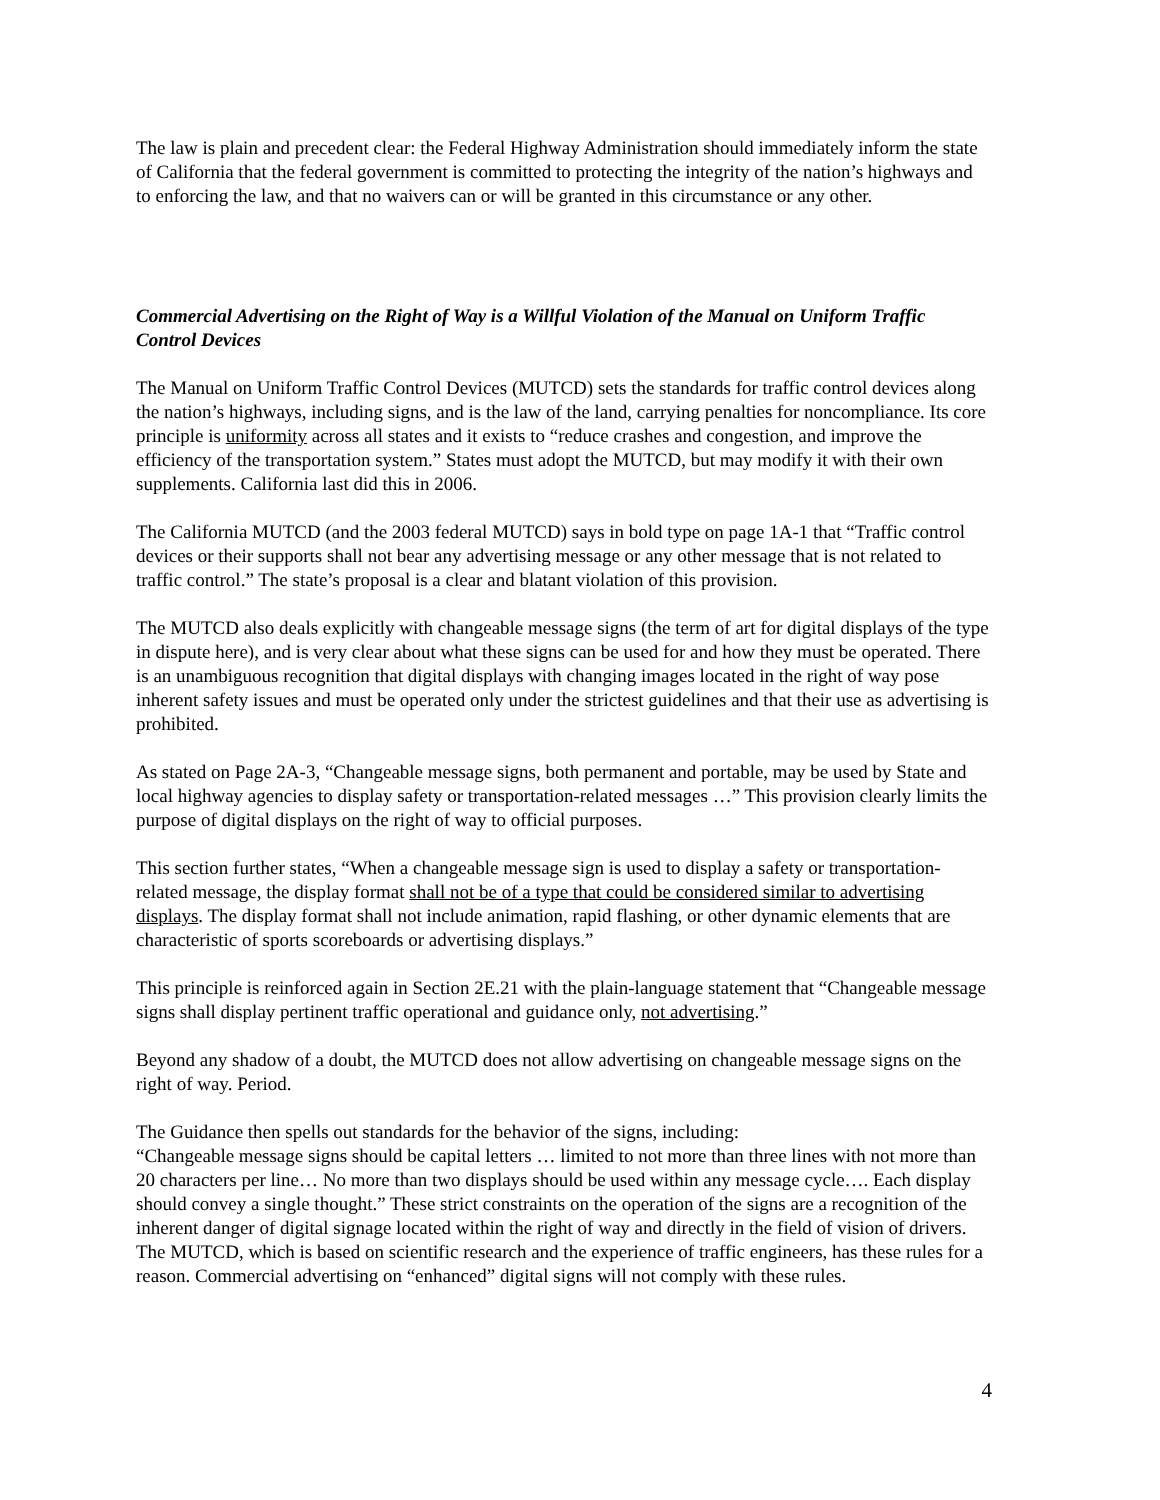The law is plain and precedent clear: the Federal Highway Administration should immediately inform the state of California that the federal government is committed to protecting the integrity of the nation’s highways and to enforcing the law, and that no waivers can or will be granted in this circumstance or any other.
Commercial Advertising on the Right of Way is a Willful Violation of the Manual on Uniform Traffic Control Devices
The Manual on Uniform Traffic Control Devices (MUTCD) sets the standards for traffic control devices along the nation’s highways, including signs, and is the law of the land, carrying penalties for noncompliance. Its core principle is uniformity across all states and it exists to “reduce crashes and congestion, and improve the efficiency of the transportation system.” States must adopt the MUTCD, but may modify it with their own supplements. California last did this in 2006.
The California MUTCD (and the 2003 federal MUTCD) says in bold type on page 1A-1 that “Traffic control devices or their supports shall not bear any advertising message or any other message that is not related to traffic control.” The state’s proposal is a clear and blatant violation of this provision.
The MUTCD also deals explicitly with changeable message signs (the term of art for digital displays of the type in dispute here), and is very clear about what these signs can be used for and how they must be operated. There is an unambiguous recognition that digital displays with changing images located in the right of way pose inherent safety issues and must be operated only under the strictest guidelines and that their use as advertising is prohibited.
As stated on Page 2A-3, “Changeable message signs, both permanent and portable, may be used by State and local highway agencies to display safety or transportation-related messages …” This provision clearly limits the purpose of digital displays on the right of way to official purposes.
This section further states, “When a changeable message sign is used to display a safety or transportation-related message, the display format shall not be of a type that could be considered similar to advertising displays. The display format shall not include animation, rapid flashing, or other dynamic elements that are characteristic of sports scoreboards or advertising displays.”
This principle is reinforced again in Section 2E.21 with the plain-language statement that “Changeable message signs shall display pertinent traffic operational and guidance only, not advertising.”
Beyond any shadow of a doubt, the MUTCD does not allow advertising on changeable message signs on the right of way. Period.
The Guidance then spells out standards for the behavior of the signs, including:
“Changeable message signs should be capital letters … limited to not more than three lines with not more than 20 characters per line… No more than two displays should be used within any message cycle…. Each display should convey a single thought.” These strict constraints on the operation of the signs are a recognition of the inherent danger of digital signage located within the right of way and directly in the field of vision of drivers. The MUTCD, which is based on scientific research and the experience of traffic engineers, has these rules for a reason. Commercial advertising on “enhanced” digital signs will not comply with these rules.
4